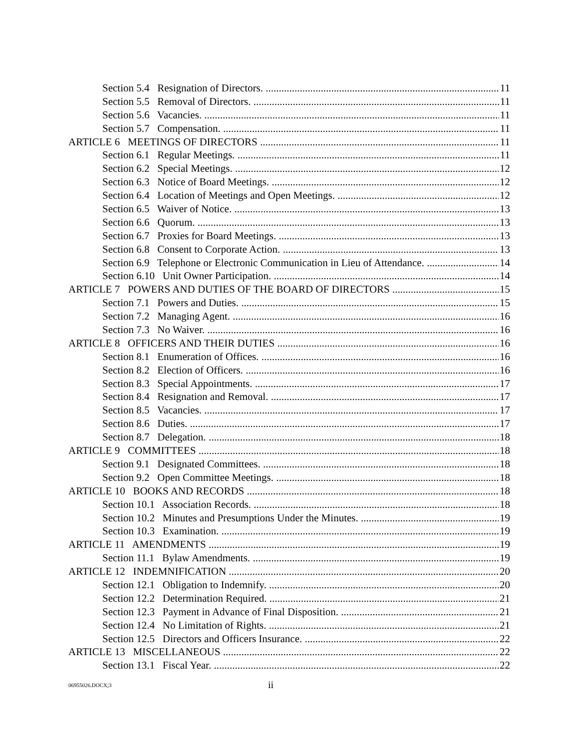Section 5.4 Resignation of Directors. 11
Section 5.5 Removal of Directors. 11
Section 5.6 Vacancies. 11
Section 5.7 Compensation. 11
ARTICLE 6 MEETINGS OF DIRECTORS 11
Section 6.1 Regular Meetings. 11
Section 6.2 Special Meetings. 12
Section 6.3 Notice of Board Meetings. 12
Section 6.4 Location of Meetings and Open Meetings. 12
Section 6.5 Waiver of Notice. 13
Section 6.6 Quorum. 13
Section 6.7 Proxies for Board Meetings. 13
Section 6.8 Consent to Corporate Action. 13
Section 6.9 Telephone or Electronic Communication in Lieu of Attendance. 14
Section 6.10 Unit Owner Participation. 14
ARTICLE 7 POWERS AND DUTIES OF THE BOARD OF DIRECTORS 15
Section 7.1 Powers and Duties. 15
Section 7.2 Managing Agent. 16
Section 7.3 No Waiver. 16
ARTICLE 8 OFFICERS AND THEIR DUTIES 16
Section 8.1 Enumeration of Offices. 16
Section 8.2 Election of Officers. 16
Section 8.3 Special Appointments. 17
Section 8.4 Resignation and Removal. 17
Section 8.5 Vacancies. 17
Section 8.6 Duties. 17
Section 8.7 Delegation. 18
ARTICLE 9 COMMITTEES 18
Section 9.1 Designated Committees. 18
Section 9.2 Open Committee Meetings. 18
ARTICLE 10 BOOKS AND RECORDS 18
Section 10.1 Association Records. 18
Section 10.2 Minutes and Presumptions Under the Minutes. 19
Section 10.3 Examination. 19
ARTICLE 11 AMENDMENTS 19
Section 11.1 Bylaw Amendments. 19
ARTICLE 12 INDEMNIFICATION 20
Section 12.1 Obligation to Indemnify. 20
Section 12.2 Determination Required. 21
Section 12.3 Payment in Advance of Final Disposition. 21
Section 12.4 No Limitation of Rights. 21
Section 12.5 Directors and Officers Insurance. 22
ARTICLE 13 MISCELLANEOUS 22
Section 13.1 Fiscal Year. 22
06955026.DOCX;3 ii